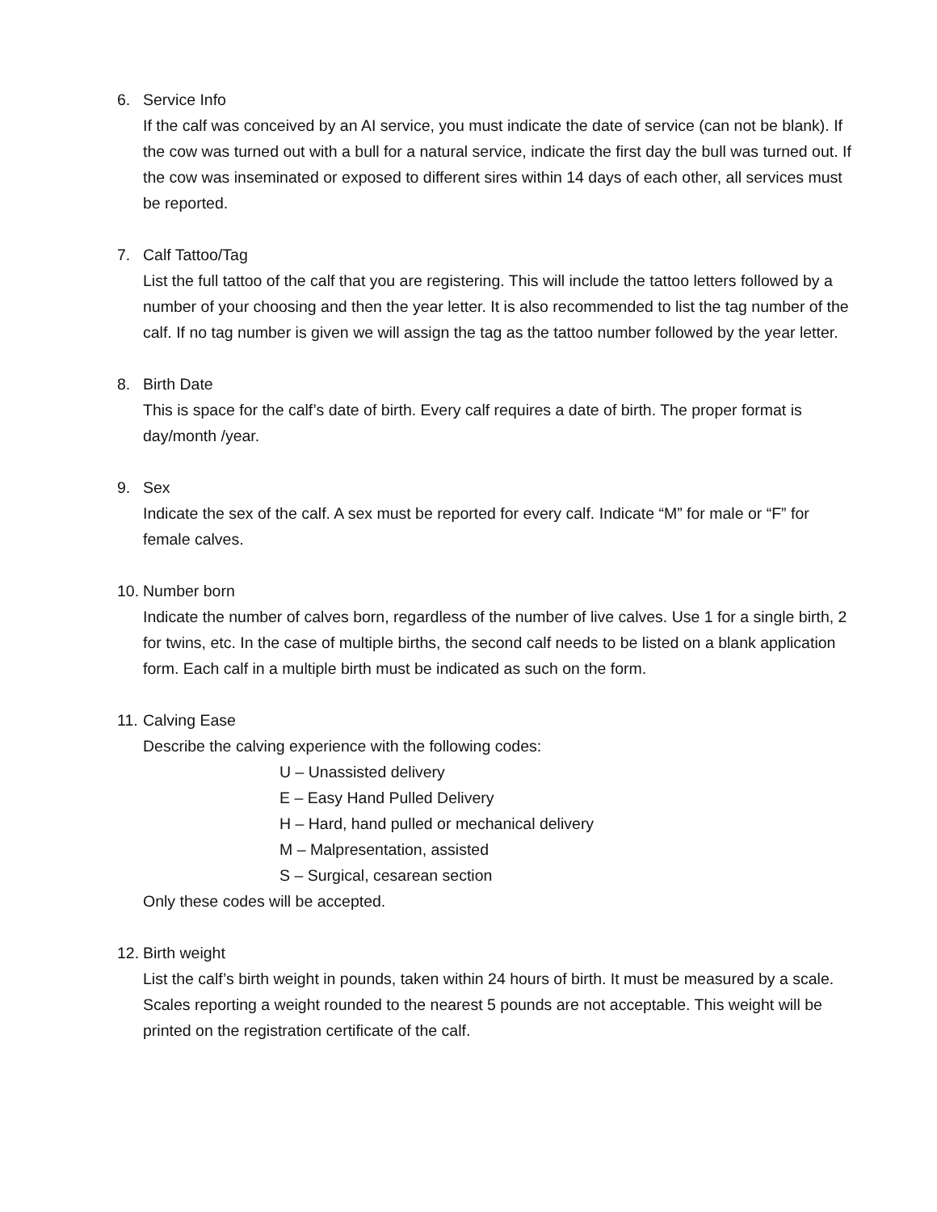6. Service Info
If the calf was conceived by an AI service, you must indicate the date of service (can not be blank). If the cow was turned out with a bull for a natural service, indicate the first day the bull was turned out. If the cow was inseminated or exposed to different sires within 14 days of each other, all services must be reported.
7. Calf Tattoo/Tag
List the full tattoo of the calf that you are registering. This will include the tattoo letters followed by a number of your choosing and then the year letter. It is also recommended to list the tag number of the calf. If no tag number is given we will assign the tag as the tattoo number followed by the year letter.
8. Birth Date
This is space for the calf’s date of birth. Every calf requires a date of birth. The proper format is day/month /year.
9. Sex
Indicate the sex of the calf. A sex must be reported for every calf. Indicate “M” for male or “F” for female calves.
10. Number born
Indicate the number of calves born, regardless of the number of live calves. Use 1 for a single birth, 2 for twins, etc. In the case of multiple births, the second calf needs to be listed on a blank application form. Each calf in a multiple birth must be indicated as such on the form.
11. Calving Ease
Describe the calving experience with the following codes:
U – Unassisted delivery
E – Easy Hand Pulled Delivery
H – Hard, hand pulled or mechanical delivery
M – Malpresentation, assisted
S – Surgical, cesarean section
Only these codes will be accepted.
12. Birth weight
List the calf’s birth weight in pounds, taken within 24 hours of birth. It must be measured by a scale. Scales reporting a weight rounded to the nearest 5 pounds are not acceptable. This weight will be printed on the registration certificate of the calf.